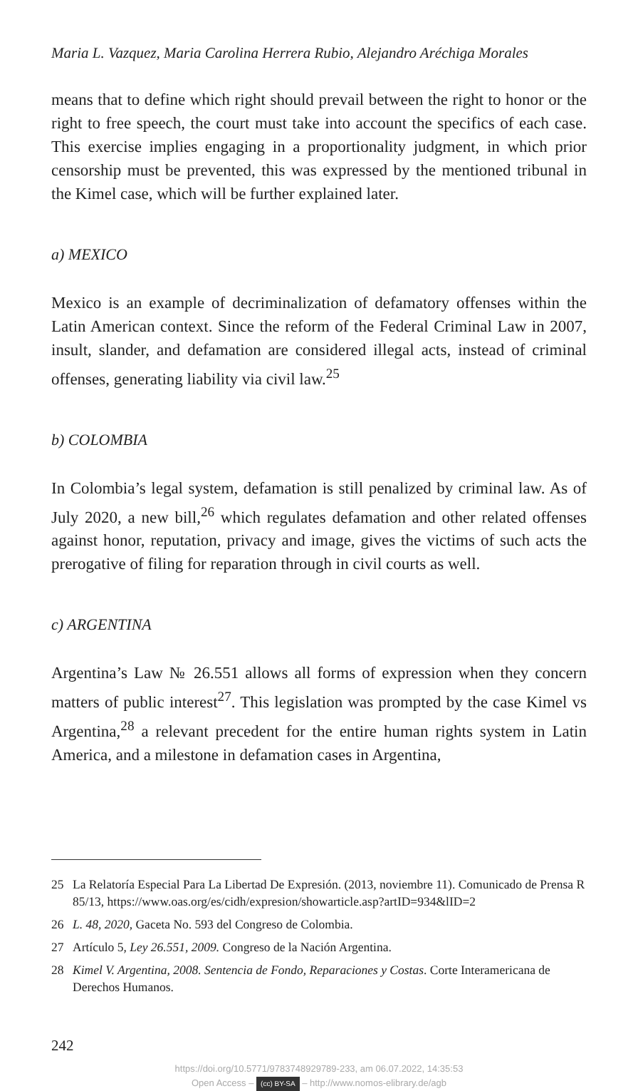Maria L. Vazquez, Maria Carolina Herrera Rubio, Alejandro Aréchiga Morales
means that to define which right should prevail between the right to hon­or or the right to free speech, the court must take into account the specifics of each case. This exercise implies engaging in a proportionality judgment, in which prior censorship must be prevented, this was expressed by the mentioned tribunal in the Kimel case, which will be further explained lat­er.
a) MEXICO
Mexico is an example of decriminalization of defamatory offenses within the Latin American context. Since the reform of the Federal Criminal Law in 2007, insult, slander, and defamation are considered illegal acts, instead of criminal offenses, generating liability via civil law.<sup>25</sup>
b) COLOMBIA
In Colombia’s legal system, defamation is still penalized by criminal law. As of July 2020, a new bill,<sup>26</sup> which regulates defamation and other related offenses against honor, reputation, privacy and image, gives the victims of such acts the prerogative of filing for reparation through in civil courts as well.
c) ARGENTINA
Argentina’s Law № 26.551 allows all forms of expression when they con­cern matters of public interest<sup>27</sup>. This legislation was prompted by the case Kimel vs Argentina,<sup>28</sup> a relevant precedent for the entire human rights sys­tem in Latin America, and a milestone in defamation cases in Argentina,
25 La Relatoría Especial Para La Libertad De Expresión. (2013, noviembre 11). Co­municado de Prensa R 85/13, https://www.oas.org/es/cidh/expresion/showarticle.asp?artID=934&lID=2
26 L. 48, 2020, Gaceta No. 593 del Congreso de Colombia.
27 Artículo 5, Ley 26.551, 2009. Congreso de la Nación Argentina.
28 Kimel V. Argentina, 2008. Sentencia de Fondo, Reparaciones y Costas. Corte Inter­americana de Derechos Humanos.
242
https://doi.org/10.5771/9783748929789-233, am 06.07.2022, 14:35:53
Open Access – (cc) BY-SA – http://www.nomos-elibrary.de/agb